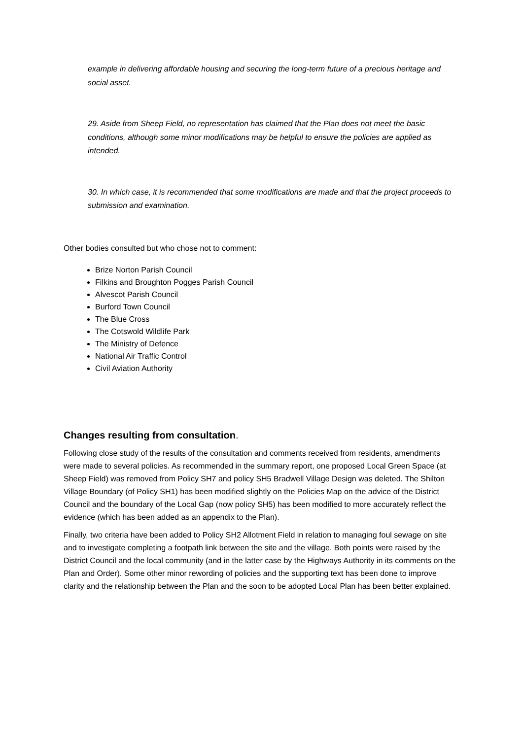example in delivering affordable housing and securing the long-term future of a precious heritage and social asset.
29. Aside from Sheep Field, no representation has claimed that the Plan does not meet the basic conditions, although some minor modifications may be helpful to ensure the policies are applied as intended.
30. In which case, it is recommended that some modifications are made and that the project proceeds to submission and examination.
Other bodies consulted but who chose not to comment:
Brize Norton Parish Council
Filkins and Broughton Pogges Parish Council
Alvescot Parish Council
Burford Town Council
The Blue Cross
The Cotswold Wildlife Park
The Ministry of Defence
National Air Traffic Control
Civil Aviation Authority
Changes resulting from consultation.
Following close study of the results of the consultation and comments received from residents, amendments were made to several policies. As recommended in the summary report, one proposed Local Green Space (at Sheep Field) was removed from Policy SH7 and policy SH5 Bradwell Village Design was deleted. The Shilton Village Boundary (of Policy SH1) has been modified slightly on the Policies Map on the advice of the District Council and the boundary of the Local Gap (now policy SH5) has been modified to more accurately reflect the evidence (which has been added as an appendix to the Plan).
Finally, two criteria have been added to Policy SH2 Allotment Field in relation to managing foul sewage on site and to investigate completing a footpath link between the site and the village. Both points were raised by the District Council and the local community (and in the latter case by the Highways Authority in its comments on the Plan and Order). Some other minor rewording of policies and the supporting text has been done to improve clarity and the relationship between the Plan and the soon to be adopted Local Plan has been better explained.